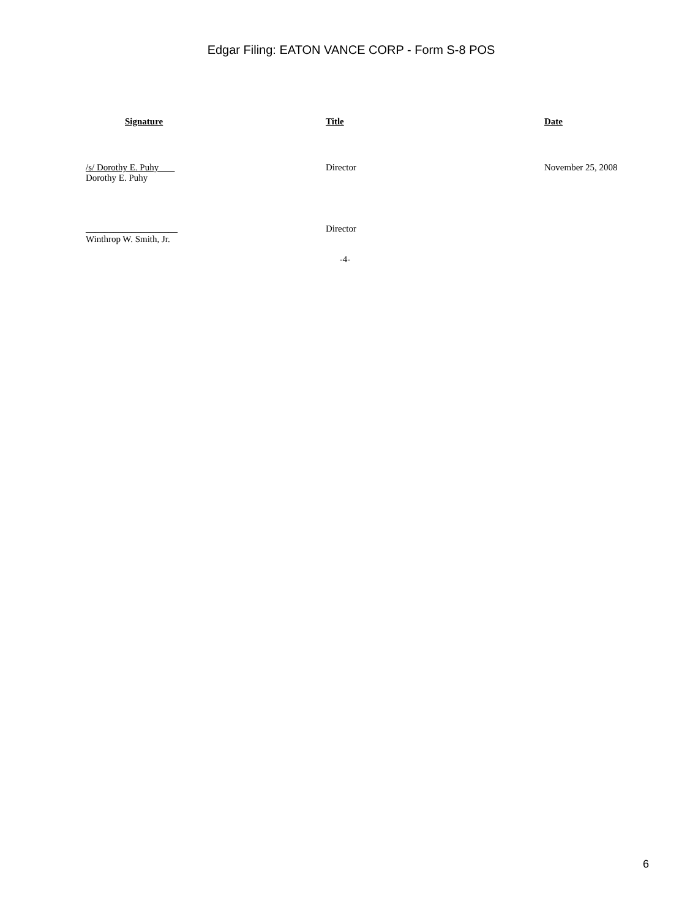Edgar Filing: EATON VANCE CORP - Form S-8 POS
| Signature | Title | Date |
| --- | --- | --- |
| /s/ Dorothy E. Puhy Dorothy E. Puhy | Director | November 25, 2008 |
| ____________________ Winthrop W. Smith, Jr. | Director | |
-4-
6